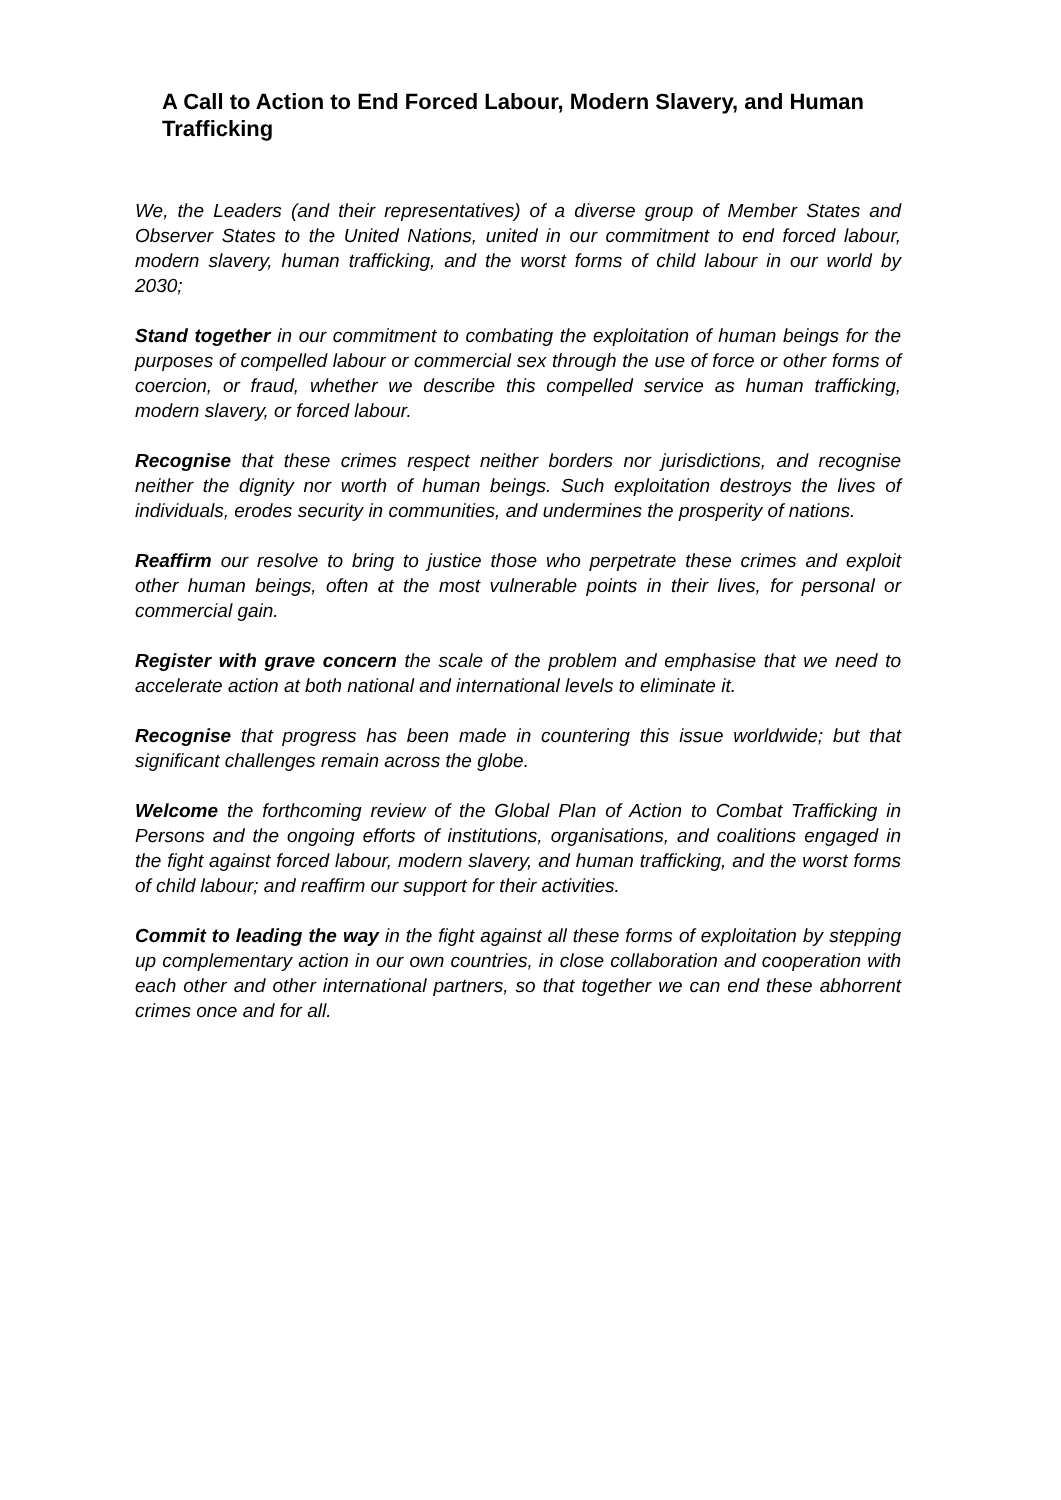A Call to Action to End Forced Labour, Modern Slavery, and Human Trafficking
We, the Leaders (and their representatives) of a diverse group of Member States and Observer States to the United Nations, united in our commitment to end forced labour, modern slavery, human trafficking, and the worst forms of child labour in our world by 2030;
Stand together in our commitment to combating the exploitation of human beings for the purposes of compelled labour or commercial sex through the use of force or other forms of coercion, or fraud, whether we describe this compelled service as human trafficking, modern slavery, or forced labour.
Recognise that these crimes respect neither borders nor jurisdictions, and recognise neither the dignity nor worth of human beings. Such exploitation destroys the lives of individuals, erodes security in communities, and undermines the prosperity of nations.
Reaffirm our resolve to bring to justice those who perpetrate these crimes and exploit other human beings, often at the most vulnerable points in their lives, for personal or commercial gain.
Register with grave concern the scale of the problem and emphasise that we need to accelerate action at both national and international levels to eliminate it.
Recognise that progress has been made in countering this issue worldwide; but that significant challenges remain across the globe.
Welcome the forthcoming review of the Global Plan of Action to Combat Trafficking in Persons and the ongoing efforts of institutions, organisations, and coalitions engaged in the fight against forced labour, modern slavery, and human trafficking, and the worst forms of child labour; and reaffirm our support for their activities.
Commit to leading the way in the fight against all these forms of exploitation by stepping up complementary action in our own countries, in close collaboration and cooperation with each other and other international partners, so that together we can end these abhorrent crimes once and for all.